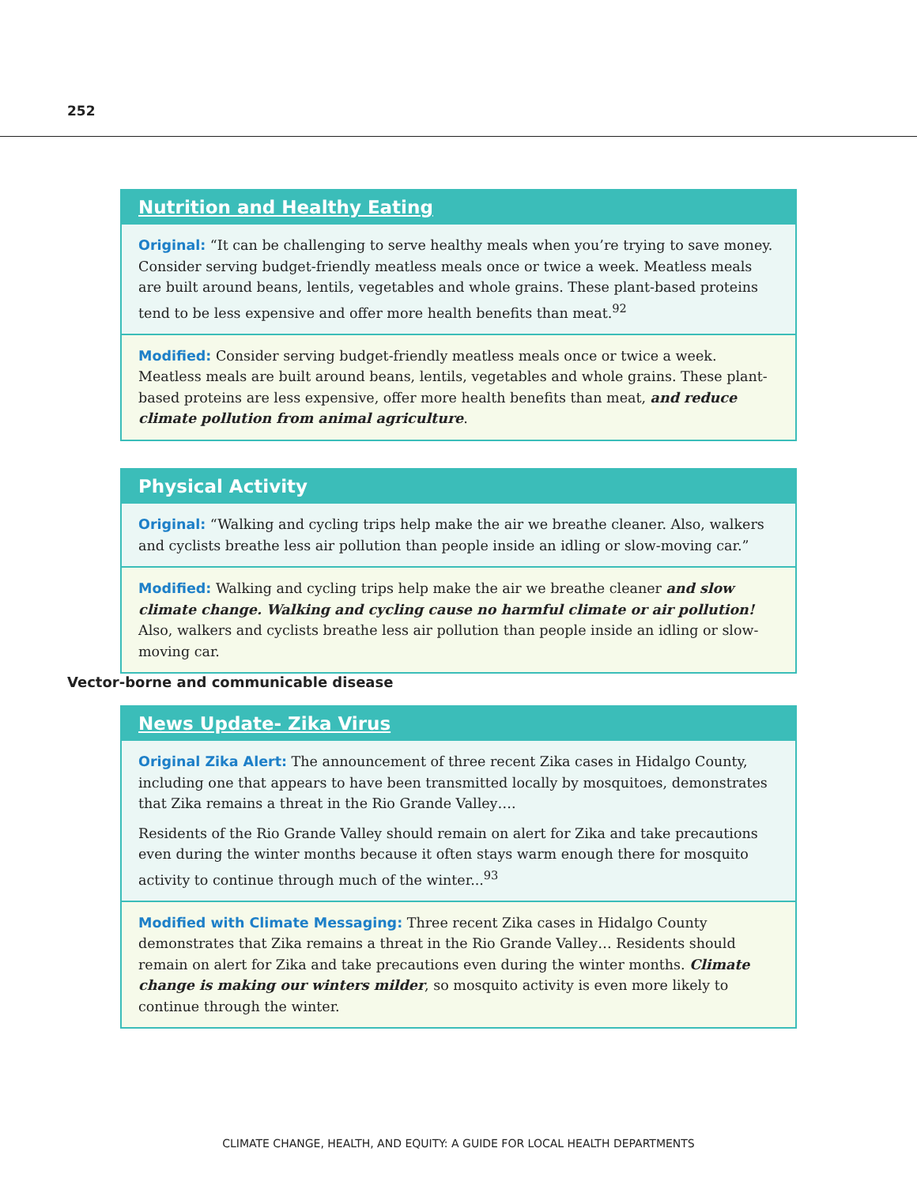252
Nutrition and Healthy Eating
Original: “It can be challenging to serve healthy meals when you’re trying to save money. Consider serving budget-friendly meatless meals once or twice a week. Meatless meals are built around beans, lentils, vegetables and whole grains. These plant-based proteins tend to be less expensive and offer more health benefits than meat.<sup>92</sup>
Modified: Consider serving budget-friendly meatless meals once or twice a week. Meatless meals are built around beans, lentils, vegetables and whole grains. These plant-based proteins are less expensive, offer more health benefits than meat, and reduce climate pollution from animal agriculture.
Physical Activity
Original: “Walking and cycling trips help make the air we breathe cleaner. Also, walkers and cyclists breathe less air pollution than people inside an idling or slow-moving car.”
Modified: Walking and cycling trips help make the air we breathe cleaner and slow climate change. Walking and cycling cause no harmful climate or air pollution! Also, walkers and cyclists breathe less air pollution than people inside an idling or slow-moving car.
Vector-borne and communicable disease
News Update- Zika Virus
Original Zika Alert: The announcement of three recent Zika cases in Hidalgo County, including one that appears to have been transmitted locally by mosquitoes, demonstrates that Zika remains a threat in the Rio Grande Valley….
Residents of the Rio Grande Valley should remain on alert for Zika and take precautions even during the winter months because it often stays warm enough there for mosquito activity to continue through much of the winter...<sup>93</sup>
Modified with Climate Messaging: Three recent Zika cases in Hidalgo County demonstrates that Zika remains a threat in the Rio Grande Valley… Residents should remain on alert for Zika and take precautions even during the winter months. Climate change is making our winters milder, so mosquito activity is even more likely to continue through the winter.
CLIMATE CHANGE, HEALTH, AND EQUITY: A GUIDE FOR LOCAL HEALTH DEPARTMENTS